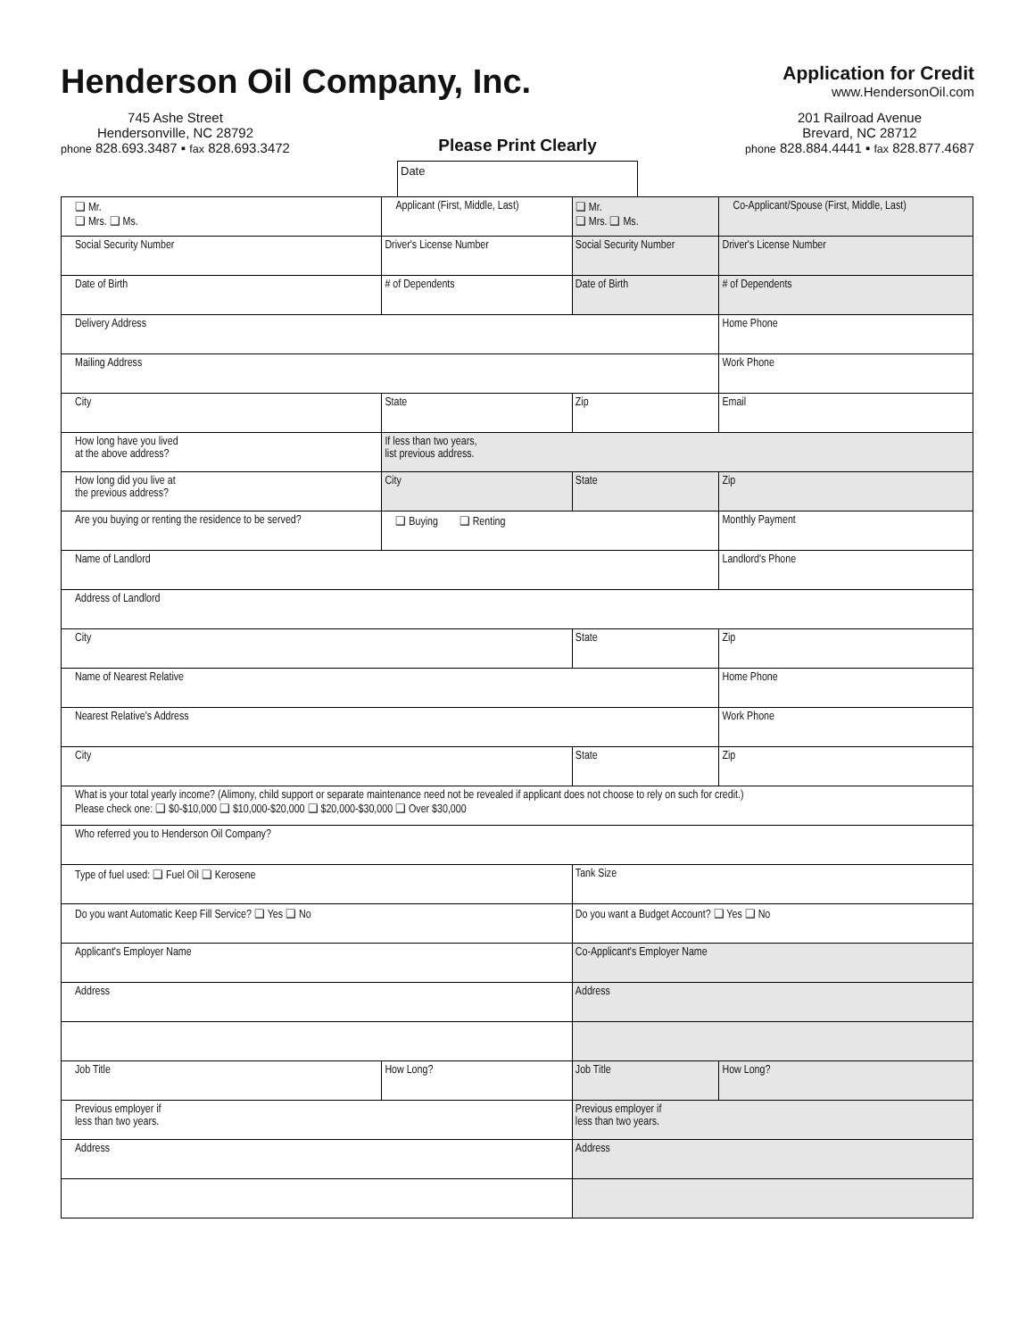Henderson Oil Company, Inc.
Application for Credit
www.HendersonOil.com
745 Ashe Street
Hendersonville, NC 28792
phone 828.693.3487 ▪ fax 828.693.3472
Please Print Clearly
201 Railroad Avenue
Brevard, NC 28712
phone 828.884.4441 ▪ fax 828.877.4687
Date
| ❑ Mr. ❑ Mrs. ❑ Ms. | Applicant (First, Middle, Last) | | | ❑ Mr. ❑ Mrs. ❑ Ms. | Co-Applicant/Spouse (First, Middle, Last) | |
| Social Security Number | | Driver's License Number | | Social Security Number | | Driver's License Number |
| Date of Birth | | # of Dependents | | Date of Birth | | # of Dependents |
| Delivery Address | | | | | Home Phone | |
| Mailing Address | | | | | Work Phone | |
| City | | | State | Zip | Email | |
| How long have you lived at the above address? | | If less than two years, list previous address. | | | | |
| How long did you live at the previous address? | | City | | State | Zip | |
| Are you buying or renting the residence to be served? | | | ❑ Buying ❑ Renting | | Monthly Payment | |
| Name of Landlord | | | | | Landlord's Phone | |
| Address of Landlord | | | | | | |
| City | | | | State | Zip | |
| Name of Nearest Relative | | | | | Home Phone | |
| Nearest Relative's Address | | | | | Work Phone | |
| City | | | | State | Zip | |
| What is your total yearly income? (Alimony, child support or separate maintenance need not be revealed if applicant does not choose to rely on such for credit.) Please check one: ❑ $0-$10,000 ❑ $10,000-$20,000 ❑ $20,000-$30,000 ❑ Over $30,000 | | | | | | |
| Who referred you to Henderson Oil Company? | | | | | | |
| Type of fuel used: ❑ Fuel Oil ❑ Kerosene | | | | Tank Size | | |
| Do you want Automatic Keep Fill Service? ❑ Yes ❑ No | | | | Do you want a Budget Account? ❑ Yes ❑ No | | |
| Applicant's Employer Name | | | | Co-Applicant's Employer Name | | |
| Address | | | | Address | | |
| Job Title | | How Long? | | Job Title | | How Long? |
| Previous employer if less than two years. | | | | Previous employer if less than two years. | | |
| Address | | | | Address | | |